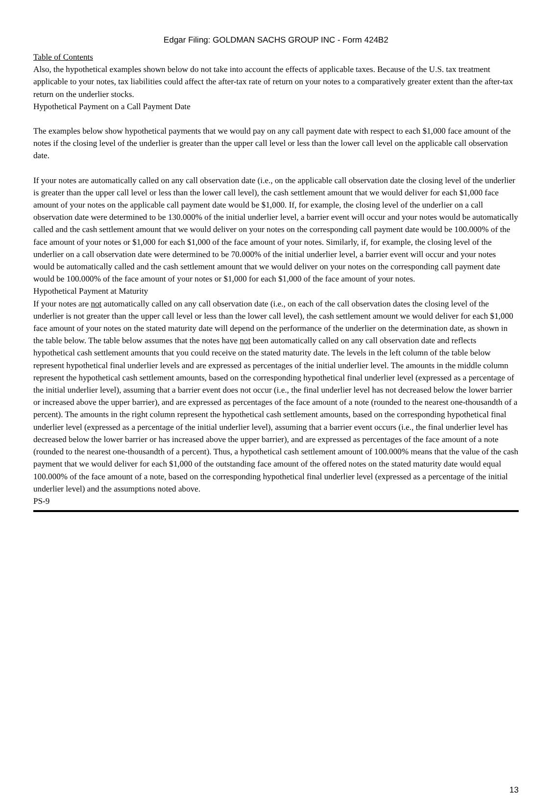Edgar Filing: GOLDMAN SACHS GROUP INC - Form 424B2
Table of Contents
Also, the hypothetical examples shown below do not take into account the effects of applicable taxes. Because of the U.S. tax treatment applicable to your notes, tax liabilities could affect the after-tax rate of return on your notes to a comparatively greater extent than the after-tax return on the underlier stocks.
Hypothetical Payment on a Call Payment Date
The examples below show hypothetical payments that we would pay on any call payment date with respect to each $1,000 face amount of the notes if the closing level of the underlier is greater than the upper call level or less than the lower call level on the applicable call observation date.
If your notes are automatically called on any call observation date (i.e., on the applicable call observation date the closing level of the underlier is greater than the upper call level or less than the lower call level), the cash settlement amount that we would deliver for each $1,000 face amount of your notes on the applicable call payment date would be $1,000. If, for example, the closing level of the underlier on a call observation date were determined to be 130.000% of the initial underlier level, a barrier event will occur and your notes would be automatically called and the cash settlement amount that we would deliver on your notes on the corresponding call payment date would be 100.000% of the face amount of your notes or $1,000 for each $1,000 of the face amount of your notes. Similarly, if, for example, the closing level of the underlier on a call observation date were determined to be 70.000% of the initial underlier level, a barrier event will occur and your notes would be automatically called and the cash settlement amount that we would deliver on your notes on the corresponding call payment date would be 100.000% of the face amount of your notes or $1,000 for each $1,000 of the face amount of your notes.
Hypothetical Payment at Maturity
If your notes are not automatically called on any call observation date (i.e., on each of the call observation dates the closing level of the underlier is not greater than the upper call level or less than the lower call level), the cash settlement amount we would deliver for each $1,000 face amount of your notes on the stated maturity date will depend on the performance of the underlier on the determination date, as shown in the table below. The table below assumes that the notes have not been automatically called on any call observation date and reflects hypothetical cash settlement amounts that you could receive on the stated maturity date. The levels in the left column of the table below represent hypothetical final underlier levels and are expressed as percentages of the initial underlier level. The amounts in the middle column represent the hypothetical cash settlement amounts, based on the corresponding hypothetical final underlier level (expressed as a percentage of the initial underlier level), assuming that a barrier event does not occur (i.e., the final underlier level has not decreased below the lower barrier or increased above the upper barrier), and are expressed as percentages of the face amount of a note (rounded to the nearest one-thousandth of a percent). The amounts in the right column represent the hypothetical cash settlement amounts, based on the corresponding hypothetical final underlier level (expressed as a percentage of the initial underlier level), assuming that a barrier event occurs (i.e., the final underlier level has decreased below the lower barrier or has increased above the upper barrier), and are expressed as percentages of the face amount of a note (rounded to the nearest one-thousandth of a percent). Thus, a hypothetical cash settlement amount of 100.000% means that the value of the cash payment that we would deliver for each $1,000 of the outstanding face amount of the offered notes on the stated maturity date would equal 100.000% of the face amount of a note, based on the corresponding hypothetical final underlier level (expressed as a percentage of the initial underlier level) and the assumptions noted above.
PS-9
13